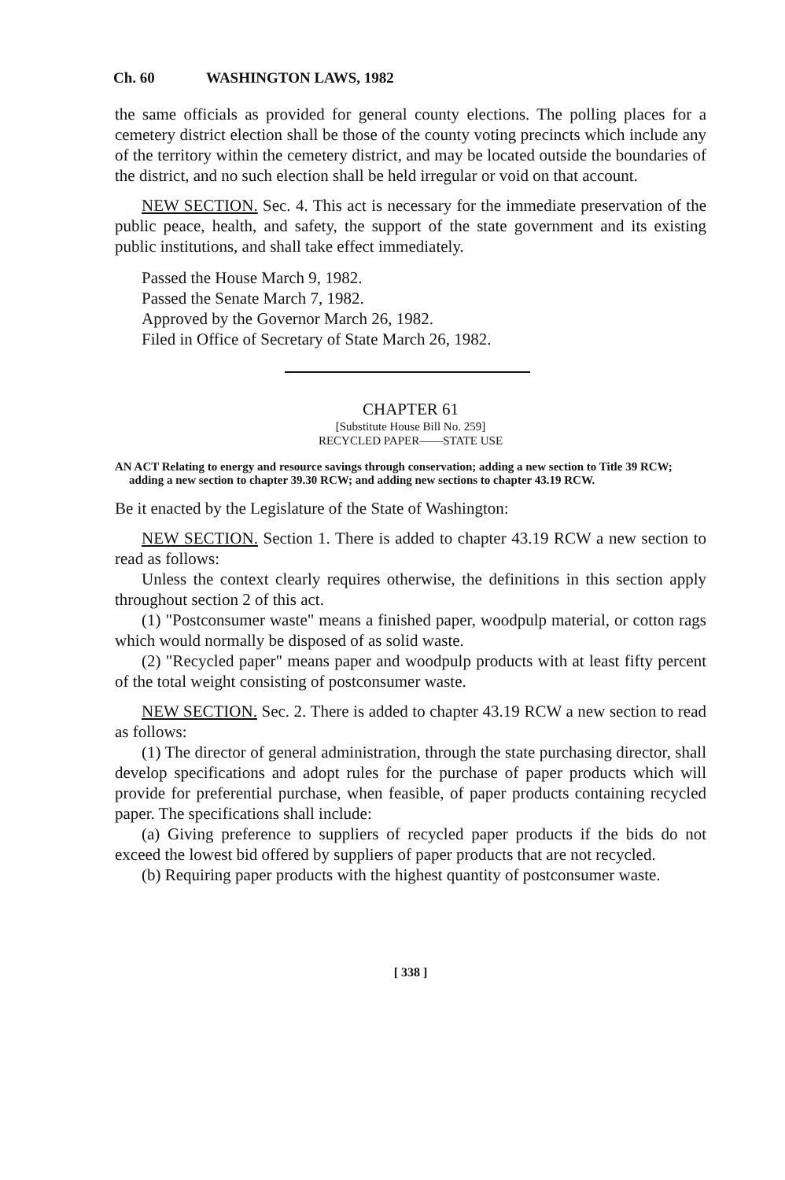Ch. 60 WASHINGTON LAWS, 1982
the same officials as provided for general county elections. The polling places for a cemetery district election shall be those of the county voting precincts which include any of the territory within the cemetery district, and may be located outside the boundaries of the district, and no such election shall be held irregular or void on that account.
NEW SECTION. Sec. 4. This act is necessary for the immediate preservation of the public peace, health, and safety, the support of the state government and its existing public institutions, and shall take effect immediately.
Passed the House March 9, 1982.
Passed the Senate March 7, 1982.
Approved by the Governor March 26, 1982.
Filed in Office of Secretary of State March 26, 1982.
CHAPTER 61
[Substitute House Bill No. 259]
RECYCLED PAPER——STATE USE
AN ACT Relating to energy and resource savings through conservation; adding a new section to Title 39 RCW; adding a new section to chapter 39.30 RCW; and adding new sections to chapter 43.19 RCW.
Be it enacted by the Legislature of the State of Washington:
NEW SECTION. Section 1. There is added to chapter 43.19 RCW a new section to read as follows:
Unless the context clearly requires otherwise, the definitions in this section apply throughout section 2 of this act.
(1) "Postconsumer waste" means a finished paper, woodpulp material, or cotton rags which would normally be disposed of as solid waste.
(2) "Recycled paper" means paper and woodpulp products with at least fifty percent of the total weight consisting of postconsumer waste.
NEW SECTION. Sec. 2. There is added to chapter 43.19 RCW a new section to read as follows:
(1) The director of general administration, through the state purchasing director, shall develop specifications and adopt rules for the purchase of paper products which will provide for preferential purchase, when feasible, of paper products containing recycled paper. The specifications shall include:
(a) Giving preference to suppliers of recycled paper products if the bids do not exceed the lowest bid offered by suppliers of paper products that are not recycled.
(b) Requiring paper products with the highest quantity of postconsumer waste.
[ 338 ]